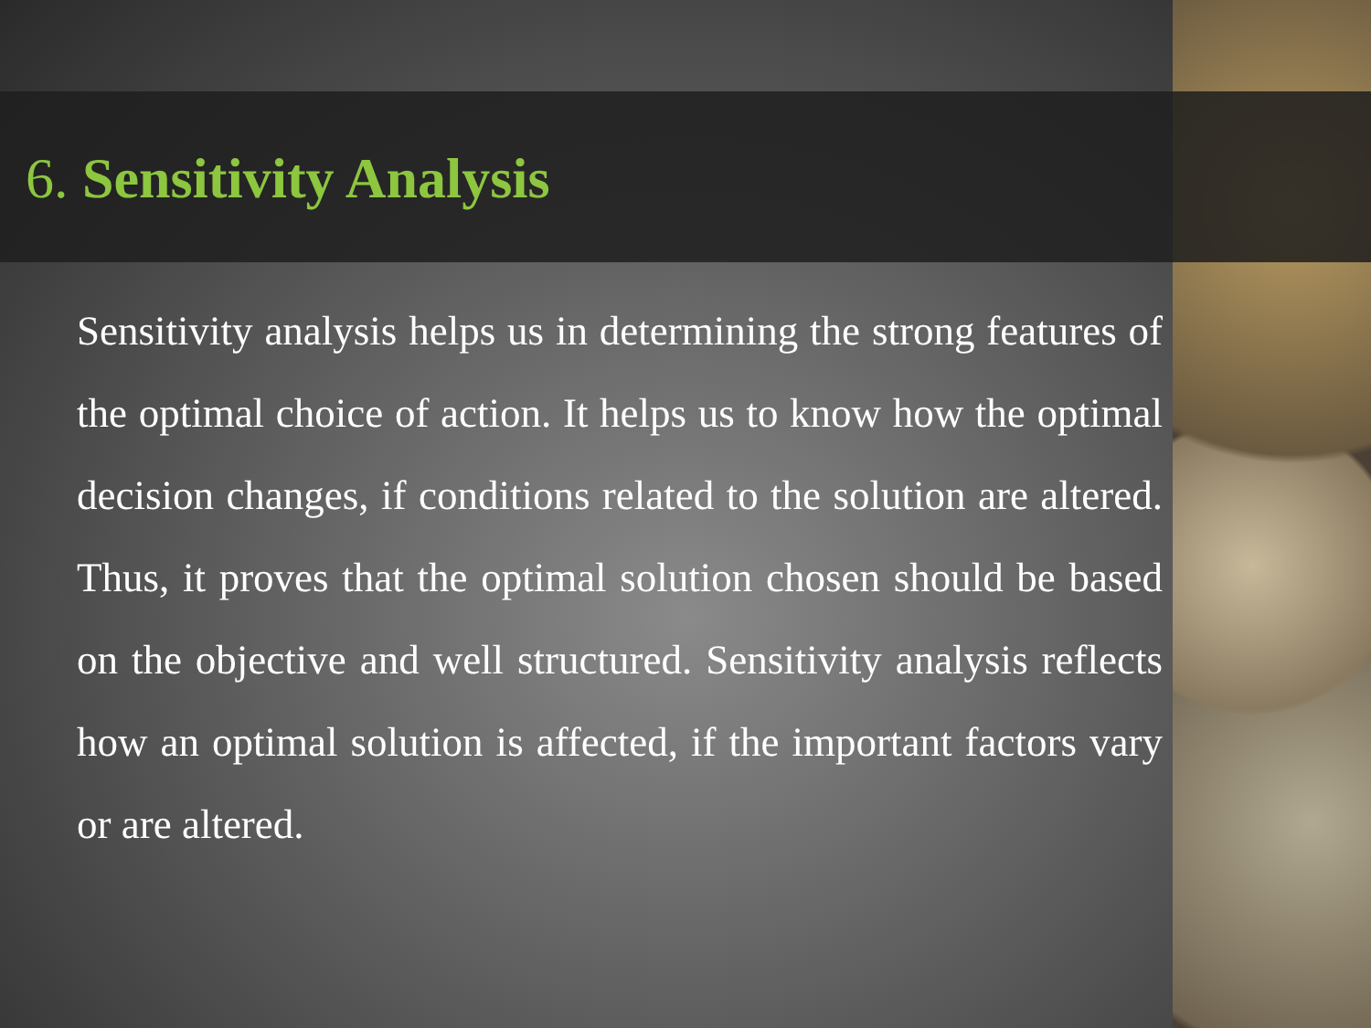6. Sensitivity Analysis
Sensitivity analysis helps us in determining the strong features of the optimal choice of action. It helps us to know how the optimal decision changes, if conditions related to the solution are altered. Thus, it proves that the optimal solution chosen should be based on the objective and well structured. Sensitivity analysis reflects how an optimal solution is affected, if the important factors vary or are altered.